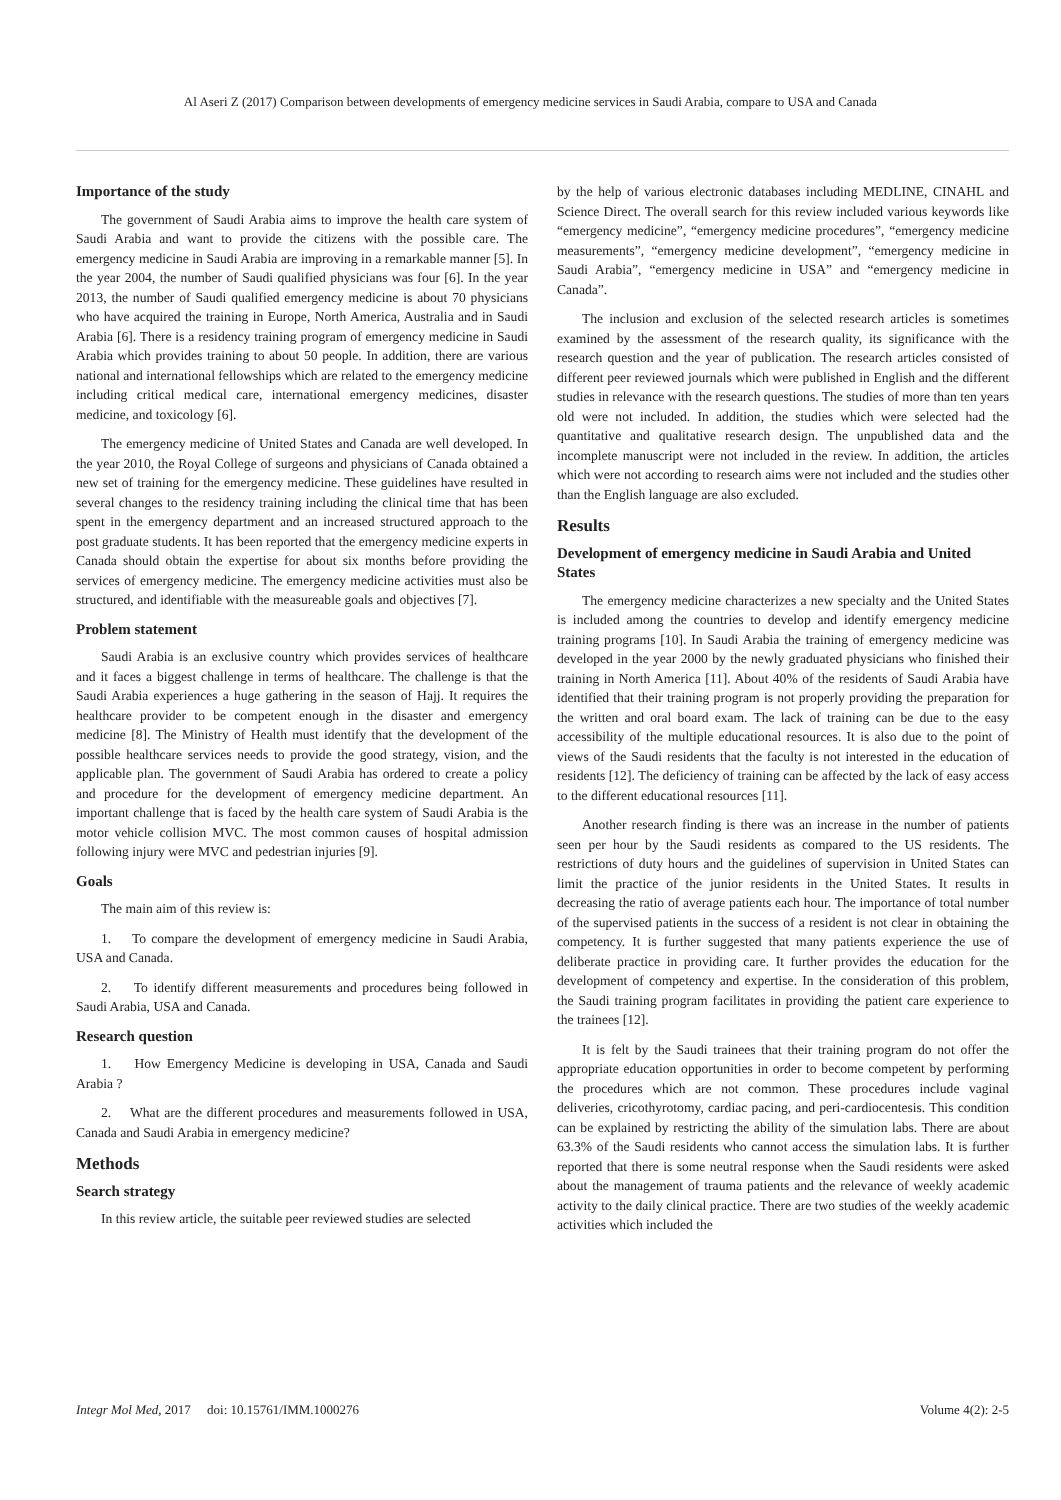Al Aseri Z (2017) Comparison between developments of emergency medicine services in Saudi Arabia, compare to USA and Canada
Importance of the study
The government of Saudi Arabia aims to improve the health care system of Saudi Arabia and want to provide the citizens with the possible care. The emergency medicine in Saudi Arabia are improving in a remarkable manner [5]. In the year 2004, the number of Saudi qualified physicians was four [6]. In the year 2013, the number of Saudi qualified emergency medicine is about 70 physicians who have acquired the training in Europe, North America, Australia and in Saudi Arabia [6]. There is a residency training program of emergency medicine in Saudi Arabia which provides training to about 50 people. In addition, there are various national and international fellowships which are related to the emergency medicine including critical medical care, international emergency medicines, disaster medicine, and toxicology [6].
The emergency medicine of United States and Canada are well developed. In the year 2010, the Royal College of surgeons and physicians of Canada obtained a new set of training for the emergency medicine. These guidelines have resulted in several changes to the residency training including the clinical time that has been spent in the emergency department and an increased structured approach to the post graduate students. It has been reported that the emergency medicine experts in Canada should obtain the expertise for about six months before providing the services of emergency medicine. The emergency medicine activities must also be structured, and identifiable with the measureable goals and objectives [7].
Problem statement
Saudi Arabia is an exclusive country which provides services of healthcare and it faces a biggest challenge in terms of healthcare. The challenge is that the Saudi Arabia experiences a huge gathering in the season of Hajj. It requires the healthcare provider to be competent enough in the disaster and emergency medicine [8]. The Ministry of Health must identify that the development of the possible healthcare services needs to provide the good strategy, vision, and the applicable plan. The government of Saudi Arabia has ordered to create a policy and procedure for the development of emergency medicine department. An important challenge that is faced by the health care system of Saudi Arabia is the motor vehicle collision MVC. The most common causes of hospital admission following injury were MVC and pedestrian injuries [9].
Goals
The main aim of this review is:
1. To compare the development of emergency medicine in Saudi Arabia, USA and Canada.
2. To identify different measurements and procedures being followed in Saudi Arabia, USA and Canada.
Research question
1. How Emergency Medicine is developing in USA, Canada and Saudi Arabia ?
2. What are the different procedures and measurements followed in USA, Canada and Saudi Arabia in emergency medicine?
Methods
Search strategy
In this review article, the suitable peer reviewed studies are selected
by the help of various electronic databases including MEDLINE, CINAHL and Science Direct. The overall search for this review included various keywords like “emergency medicine”, “emergency medicine procedures”, “emergency medicine measurements”, “emergency medicine development”, “emergency medicine in Saudi Arabia”, “emergency medicine in USA” and “emergency medicine in Canada”.
The inclusion and exclusion of the selected research articles is sometimes examined by the assessment of the research quality, its significance with the research question and the year of publication. The research articles consisted of different peer reviewed journals which were published in English and the different studies in relevance with the research questions. The studies of more than ten years old were not included. In addition, the studies which were selected had the quantitative and qualitative research design. The unpublished data and the incomplete manuscript were not included in the review. In addition, the articles which were not according to research aims were not included and the studies other than the English language are also excluded.
Results
Development of emergency medicine in Saudi Arabia and United States
The emergency medicine characterizes a new specialty and the United States is included among the countries to develop and identify emergency medicine training programs [10]. In Saudi Arabia the training of emergency medicine was developed in the year 2000 by the newly graduated physicians who finished their training in North America [11]. About 40% of the residents of Saudi Arabia have identified that their training program is not properly providing the preparation for the written and oral board exam. The lack of training can be due to the easy accessibility of the multiple educational resources. It is also due to the point of views of the Saudi residents that the faculty is not interested in the education of residents [12]. The deficiency of training can be affected by the lack of easy access to the different educational resources [11].
Another research finding is there was an increase in the number of patients seen per hour by the Saudi residents as compared to the US residents. The restrictions of duty hours and the guidelines of supervision in United States can limit the practice of the junior residents in the United States. It results in decreasing the ratio of average patients each hour. The importance of total number of the supervised patients in the success of a resident is not clear in obtaining the competency. It is further suggested that many patients experience the use of deliberate practice in providing care. It further provides the education for the development of competency and expertise. In the consideration of this problem, the Saudi training program facilitates in providing the patient care experience to the trainees [12].
It is felt by the Saudi trainees that their training program do not offer the appropriate education opportunities in order to become competent by performing the procedures which are not common. These procedures include vaginal deliveries, cricothyrotomy, cardiac pacing, and peri-cardiocentesis. This condition can be explained by restricting the ability of the simulation labs. There are about 63.3% of the Saudi residents who cannot access the simulation labs. It is further reported that there is some neutral response when the Saudi residents were asked about the management of trauma patients and the relevance of weekly academic activity to the daily clinical practice. There are two studies of the weekly academic activities which included the
Integr Mol Med, 2017 doi: 10.15761/IMM.1000276 Volume 4(2): 2-5